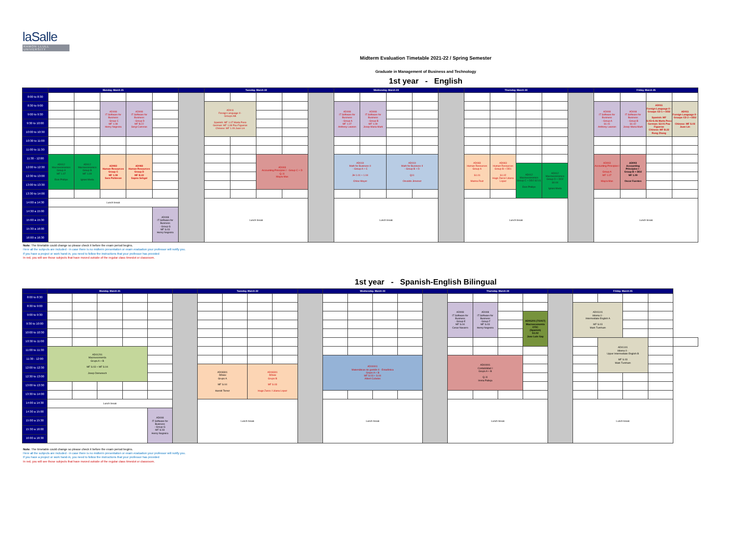laSalle
RAMON LLULL UNIVERSITY
Midterm Evaluation Timetable 2021-22 / Spring Semester
Graduate in Management of Business and Technology
1st year - English
| | Monday. March 21 | | | | | | Tuesday. March 22 | | | | | Wednesday. March 23 | | | | | Thursday. March 24 | | | | | Friday. March 25 | | | |
| --- | --- | --- | --- | --- | --- | --- | --- | --- | --- | --- | --- | --- | --- | --- | --- | --- | --- | --- | --- | --- | --- | --- | --- | --- | --- |
| 8:00 to 8:30 | | | | | | | | | | | | | | | | | | | | | | | | | |
| 8:30 to 9:00 | | | AD008 IT Software for Business - Group C MF 1.08 Henry Negreira | AD008 IT Software for Business - Group D MF B.22 Sergi Carreras | | | AD011 Foreign Language II - Groups AB Spanish: MF 1.07 Marta Peso German: MF 1.08 Pau Figueras Chinese: MF 1.09 Juan Lin | | | | | AD008 IT Software for Business - Group A MF 1.07 Anthony Lawson | AD008 IT Software for Business - Group B MF 1.09 Josep Maria Marti | | | | | | | | | AD008 IT Software for Business - Group A S1.01 Anthony Lawson | AD008 IT Software for Business - Group B S1.02 Josep Maria Marti | AD011 Foreign Language II - Groups CD 1 + DD2 Spanish: MF S.05+S.06 Marta Peso German: S2.01 Pau Figueras Chinese: MF B.22 Rong Zhang | AD011 Foreign Language II - Groups CD 2 + DD2 Chinese: MF S.03 Juan Lin |
| 9:00 to 9:30 | | | | | | | | | | | | | | | | | | | | | | | | | |
| 9:30 to 10:00 | | | | | | | | | | | | | | | | | | | | | | | | | |
| 10:00 to 10:30 | | | | | | | | | | | | | | | | | | | | | | | | | |
| 10:30 to 11:00 | | | | | | | | | | | | | | | | | | | | | | | | | |
| 11:00 to 11:30 | | | | | | | | | | | | | | | | | | | | | | | | | |
| 11:30 - 12:00 | AD012 Macroeconomics Group A MF 1.07 Eoin Phillips | AD012 Macroeconomics Group B MF 1.09 Ignasi Meda | AD083 Human Resources Group C MF 1.08 Sara Pahlevan | AD083 Human Resources Group D MF B.22 Sapna Sehgal | | | | | AD003 Accounting Principles I - Group C + D Q.11 Mayra Mas | | | AD019 Math for Business II - Group A + C JH 1.01 + 1.04 Chloe Mayer | | AD019 Math for Business II - Group B + D Q11 Osvaldo Jimenez | | | AD083 Human Resources Group A S1.01 Marina Ruiz | AD083 Human Resources Group B + DD1 S1.02 Hugo Zarco/ Liliana Lopez | | | | AD003 Accounting Principles I - Group A MF 1.07 Mayra Mas | AD003 Accounting Principles I - Group B + DD2 MF 1.09 Oscar Fuentes | | |
| 12:00 to 12:30 | | | | | | | | | | | | | | | | | | | AD012 Macroeconomics Group C + DD2 S2.01 Eoin Phillips | AD012 Macroeconomics Group D + DD2 S0.04 Ignasi Meda | | | | | |
| 12:30 to 13:00 | | | | | | | | | | | | | | | | | | | | | | | | | |
| 13:00 to 13:30 | | | | | | | | | | | | | | | | | | | | | | | | | |
| 13:30 to 14:00 | | | | | | | | | | | | | | | | | | | | | | | | | |
| 14:00 a 14:30 | Lunch break | | | | | | Lunch break | | | | | Lunch break | | | | | Lunch break | | | | | Lunch break | | | |
| 14:30 a 15:00 | | | | | AD008 IT Software for Business - Group G MF S.03 Henry Negreira | | | | | | | | | | | | | | | | | | | | |
| 15:00 a 15:30 | | | | | | | | | | | | | | | | | | | | | | | | | |
| 15:30 a 16:00 | | | | | | | | | | | | | | | | | | | | | | | | | |
| 16:00 a 16:30 | | | | | | | | | | | | | | | | | | | | | | | | | |
Note: The timetable could change so please check it before the exam period begins.
Here all the subjects are included - in case there is no midterm presentation or exam evaluation your professor will notify you.
If you have a project or work hand-in, you need to follow the instructions that your professor has provided
In red, you will see those subjects that have moved outside of the regular class timeslot or classroom.
1st year - Spanish-English Bilingual
| | Monday. March 21 | | | | | | Tuesday. March 22 | | | | | Wednesday. March 23 | | | | | Thursday. March 24 | | | | | Friday. March 25 | | | | |
| --- | --- | --- | --- | --- | --- | --- | --- | --- | --- | --- | --- | --- | --- | --- | --- | --- | --- | --- | --- | --- | --- | --- | --- | --- | --- | --- |
| 8:00 to 8:30 | | | | | | | | | | | | | | | | | | | | | | | | | | |
| 8:30 to 9:00 | | | | | | | | | | | | | | | | | AD008 IT Software for Business - Group E MF S.04 Cesar Navarro | AD008 IT Software for Business - Group F MF S.03 Henry Negreira | | | | AD01101 Idioma II - Intermediate English A MF S.03 Mark Turnham | | | | |
| 9:00 to 9:30 | | | | | | | | | | | | | | | | | | | | AD01201 (TG017) Macroeconomia OTIC (Spanish) S1.02 Jose Luis Gay | | | | | | |
| 9:30 to 10:00 | | | | | | | | | | | | | | | | | | | | | | | | | | |
| 10:00 to 10:30 | | | | | | | | | | | | | | | | | | | | | | | | | | |
| 10:30 to 11:00 | | | | | | | | | | | | | | | | | | | | | | | AD01101 Idioma II - Upper Intermediate English B MF S.03 Mark Turnham | | | |
| 11:00 to 11:30 | AD01201 Macroeconomía Grupo A + B MF S.03 + MF S.04 Josep Domenech | | | | | | | | | | | | | | | | | | | | | | | | | |
| 11:30 - 12:00 | | | | | | | | | | | | AD00001 Matemáticas de gestión II - Estadística Grupo A + B MF S.03 + S.04 Albert Cubeles | | | | | AD00001 Contabilidad I Grupo A + B Q.11 Imma Palleja | | | | | | | | | |
| 12:00 to 12:30 | | | | | | | AD08301 RRHH Grupo A MF S.04 Harold Torrez | | AD08301 RRHH Grupo B MF S.03 Hugo Zarco / Liliana Lopez | | | | | | | | | | | | | | | | | |
| 12:30 to 13:00 | | | | | | | | | | | | | | | | | | | | | | | | | | |
| 13:00 to 13:30 | | | | | | | | | | | | | | | | | | | | | | | | | | |
| 13:30 to 14:00 | | | | | | | | | | | | | | | | | | | | | | | | | | |
| 14:00 a 14:30 | Lunch break | | | | | | Lunch break | | | | | Lunch break | | | | | Lunch break | | | | | Lunch break | | | | |
| 14:30 a 15:00 | | | | | AD008 IT Software for Business - Group G MF S.03 Henry Negreira | | | | | | | | | | | | | | | | | | | | | |
| 15:00 a 15:30 | | | | | | | | | | | | | | | | | | | | | | | | | | |
| 15:30 a 16:00 | | | | | | | | | | | | | | | | | | | | | | | | | | |
| 16:00 a 16:30 | | | | | | | | | | | | | | | | | | | | | | | | | | |
Note: The timetable could change so please check it before the exam period begins.
Here all the subjects are included - in case there is no midterm presentation or exam evaluation your professor will notify you.
If you have a project or work hand-in, you need to follow the instructions that your professor has provided
In red, you will see those subjects that have moved outside of the regular class timeslot or classroom.